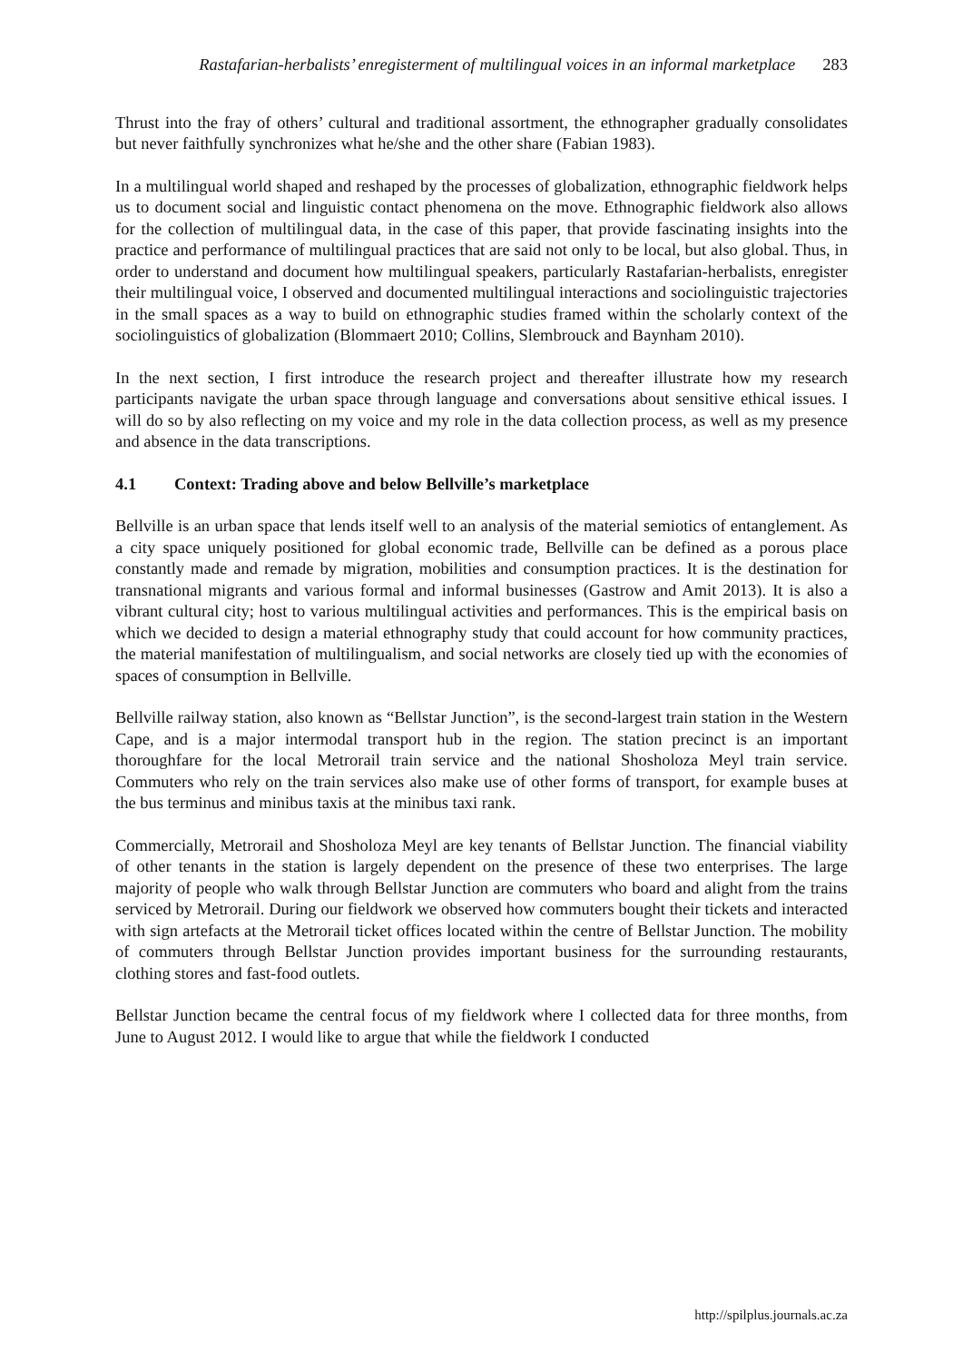Rastafarian-herbalists’ enregisterment of multilingual voices in an informal marketplace 283
Thrust into the fray of others’ cultural and traditional assortment, the ethnographer gradually consolidates but never faithfully synchronizes what he/she and the other share (Fabian 1983).
In a multilingual world shaped and reshaped by the processes of globalization, ethnographic fieldwork helps us to document social and linguistic contact phenomena on the move. Ethnographic fieldwork also allows for the collection of multilingual data, in the case of this paper, that provide fascinating insights into the practice and performance of multilingual practices that are said not only to be local, but also global. Thus, in order to understand and document how multilingual speakers, particularly Rastafarian-herbalists, enregister their multilingual voice, I observed and documented multilingual interactions and sociolinguistic trajectories in the small spaces as a way to build on ethnographic studies framed within the scholarly context of the sociolinguistics of globalization (Blommaert 2010; Collins, Slembrouck and Baynham 2010).
In the next section, I first introduce the research project and thereafter illustrate how my research participants navigate the urban space through language and conversations about sensitive ethical issues. I will do so by also reflecting on my voice and my role in the data collection process, as well as my presence and absence in the data transcriptions.
4.1 Context: Trading above and below Bellville’s marketplace
Bellville is an urban space that lends itself well to an analysis of the material semiotics of entanglement. As a city space uniquely positioned for global economic trade, Bellville can be defined as a porous place constantly made and remade by migration, mobilities and consumption practices. It is the destination for transnational migrants and various formal and informal businesses (Gastrow and Amit 2013). It is also a vibrant cultural city; host to various multilingual activities and performances. This is the empirical basis on which we decided to design a material ethnography study that could account for how community practices, the material manifestation of multilingualism, and social networks are closely tied up with the economies of spaces of consumption in Bellville.
Bellville railway station, also known as “Bellstar Junction”, is the second-largest train station in the Western Cape, and is a major intermodal transport hub in the region. The station precinct is an important thoroughfare for the local Metrorail train service and the national Shosholoza Meyl train service. Commuters who rely on the train services also make use of other forms of transport, for example buses at the bus terminus and minibus taxis at the minibus taxi rank.
Commercially, Metrorail and Shosholoza Meyl are key tenants of Bellstar Junction. The financial viability of other tenants in the station is largely dependent on the presence of these two enterprises. The large majority of people who walk through Bellstar Junction are commuters who board and alight from the trains serviced by Metrorail. During our fieldwork we observed how commuters bought their tickets and interacted with sign artefacts at the Metrorail ticket offices located within the centre of Bellstar Junction. The mobility of commuters through Bellstar Junction provides important business for the surrounding restaurants, clothing stores and fast-food outlets.
Bellstar Junction became the central focus of my fieldwork where I collected data for three months, from June to August 2012. I would like to argue that while the fieldwork I conducted
http://spilplus.journals.ac.za